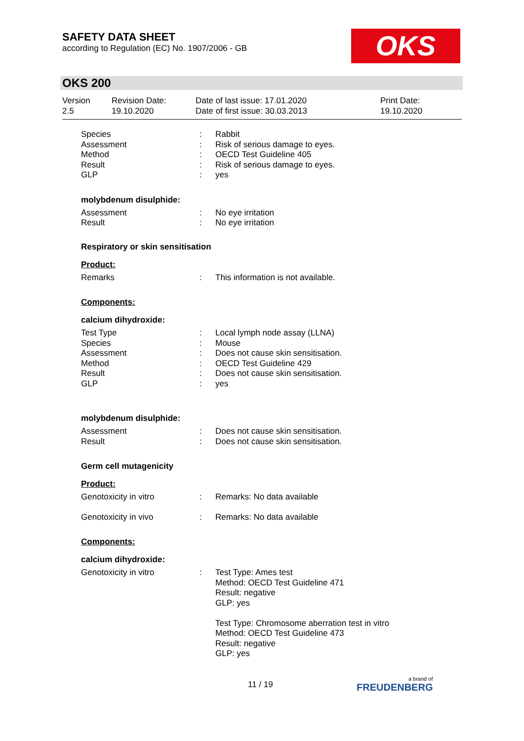SAFETY DATA SHEET
according to Regulation (EC) No. 1907/2006 - GB
OKS
OKS 200
| Version 2.5 | Revision Date: 19.10.2020 | Date of last issue: 17.01.2020 Date of first issue: 30.03.2013 | Print Date: 19.10.2020 |
| Species | : | Rabbit |
| Assessment | : | Risk of serious damage to eyes. |
| Method | : | OECD Test Guideline 405 |
| Result | : | Risk of serious damage to eyes. |
| GLP | : | yes |
molybdenum disulphide:
| Assessment | : | No eye irritation |
| Result | : | No eye irritation |
Respiratory or skin sensitisation
Product:
| Remarks | : | This information is not available. |
Components:
calcium dihydroxide:
| Test Type | : | Local lymph node assay (LLNA) |
| Species | : | Mouse |
| Assessment | : | Does not cause skin sensitisation. |
| Method | : | OECD Test Guideline 429 |
| Result | : | Does not cause skin sensitisation. |
| GLP | : | yes |
molybdenum disulphide:
| Assessment | : | Does not cause skin sensitisation. |
| Result | : | Does not cause skin sensitisation. |
Germ cell mutagenicity
Product:
| Genotoxicity in vitro | : | Remarks: No data available |
| Genotoxicity in vivo | : | Remarks: No data available |
Components:
calcium dihydroxide:
| Genotoxicity in vitro | : | Test Type: Ames test Method: OECD Test Guideline 471 Result: negative GLP: yes Test Type: Chromosome aberration test in vitro Method: OECD Test Guideline 473 Result: negative GLP: yes |
11 / 19 a brand of
FREUDENBERG